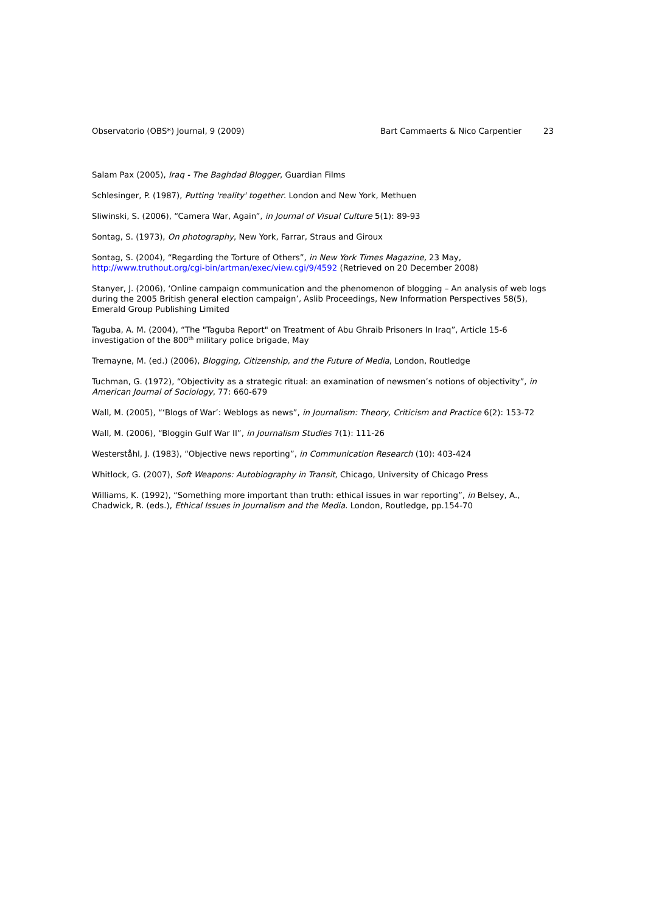Observatorio (OBS*) Journal, 9 (2009)
Bart Cammaerts & Nico Carpentier 23
Salam Pax (2005), Iraq - The Baghdad Blogger, Guardian Films
Schlesinger, P. (1987), Putting 'reality' together. London and New York, Methuen
Sliwinski, S. (2006), “Camera War, Again”, in Journal of Visual Culture 5(1): 89-93
Sontag, S. (1973), On photography, New York, Farrar, Straus and Giroux
Sontag, S. (2004), “Regarding the Torture of Others”, in New York Times Magazine, 23 May,
http://www.truthout.org/cgi-bin/artman/exec/view.cgi/9/4592 (Retrieved on 20 December 2008)
Stanyer, J. (2006), ‘Online campaign communication and the phenomenon of blogging – An analysis of web logs during the 2005 British general election campaign’, Aslib Proceedings, New Information Perspectives 58(5), Emerald Group Publishing Limited
Taguba, A. M. (2004), “The "Taguba Report" on Treatment of Abu Ghraib Prisoners In Iraq”, Article 15-6 investigation of the 800<sup>th</sup> military police brigade, May
Tremayne, M. (ed.) (2006), Blogging, Citizenship, and the Future of Media, London, Routledge
Tuchman, G. (1972), “Objectivity as a strategic ritual: an examination of newsmen’s notions of objectivity”, in American Journal of Sociology, 77: 660-679
Wall, M. (2005), “‘Blogs of War’: Weblogs as news”, in Journalism: Theory, Criticism and Practice 6(2): 153-72
Wall, M. (2006), “Bloggin Gulf War II”, in Journalism Studies 7(1): 111-26
Westerståhl, J. (1983), “Objective news reporting”, in Communication Research (10): 403-424
Whitlock, G. (2007), Soft Weapons: Autobiography in Transit, Chicago, University of Chicago Press
Williams, K. (1992), “Something more important than truth: ethical issues in war reporting”, in Belsey, A., Chadwick, R. (eds.), Ethical Issues in Journalism and the Media. London, Routledge, pp.154-70